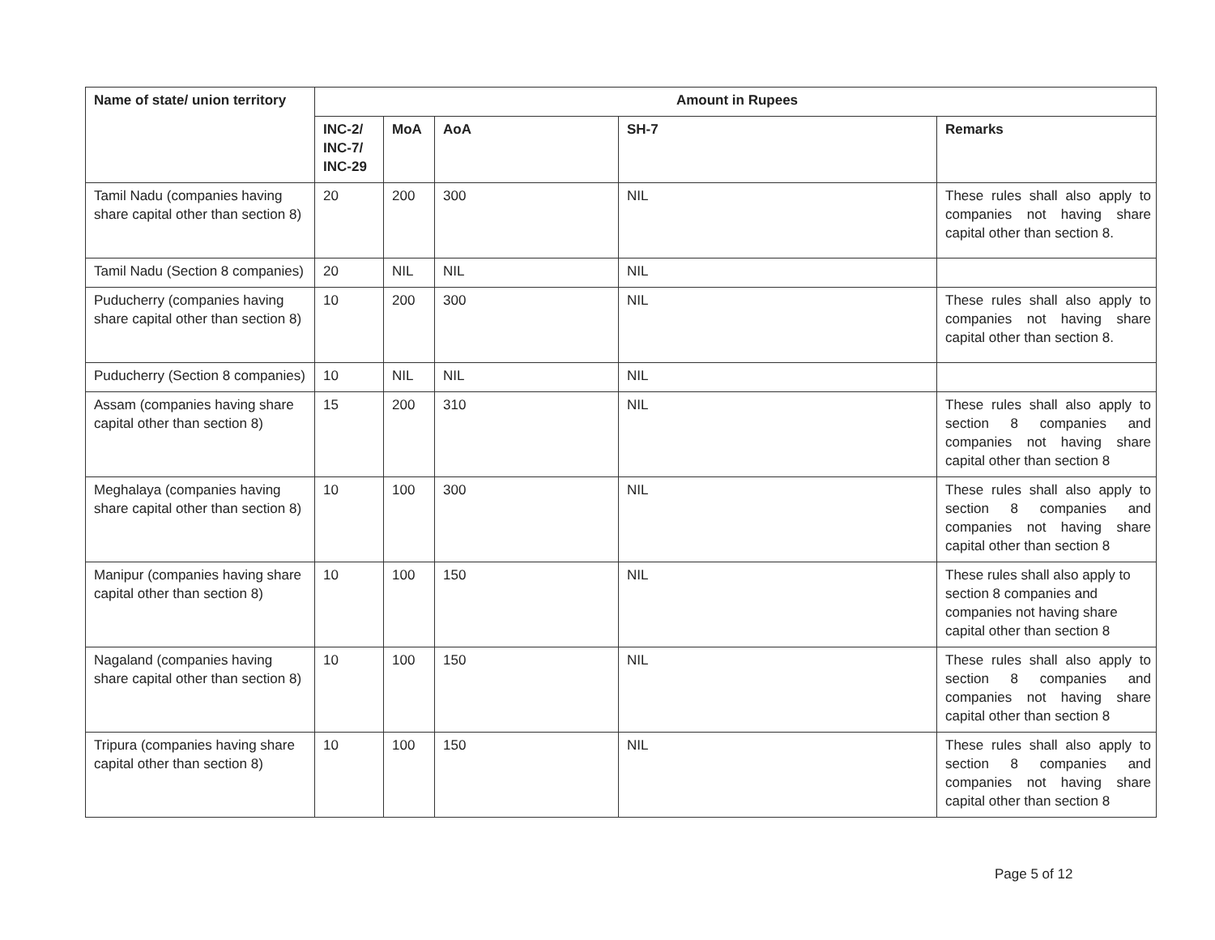| Name of state/ union territory | Amount in Rupees | | | | |
| --- | --- | --- | --- | --- | --- |
| | INC-2/ INC-7/ INC-29 | MoA | AoA | SH-7 | Remarks |
| Tamil Nadu (companies having share capital other than section 8) | 20 | 200 | 300 | NIL | These rules shall also apply to companies not having share capital other than section 8. |
| Tamil Nadu (Section 8 companies) | 20 | NIL | NIL | NIL | |
| Puducherry (companies having share capital other than section 8) | 10 | 200 | 300 | NIL | These rules shall also apply to companies not having share capital other than section 8. |
| Puducherry (Section 8 companies) | 10 | NIL | NIL | NIL | |
| Assam (companies having share capital other than section 8) | 15 | 200 | 310 | NIL | These rules shall also apply to section 8 companies and companies not having share capital other than section 8 |
| Meghalaya (companies having share capital other than section 8) | 10 | 100 | 300 | NIL | These rules shall also apply to section 8 companies and companies not having share capital other than section 8 |
| Manipur (companies having share capital other than section 8) | 10 | 100 | 150 | NIL | These rules shall also apply to section 8 companies and companies not having share capital other than section 8 |
| Nagaland (companies having share capital other than section 8) | 10 | 100 | 150 | NIL | These rules shall also apply to section 8 companies and companies not having share capital other than section 8 |
| Tripura (companies having share capital other than section 8) | 10 | 100 | 150 | NIL | These rules shall also apply to section 8 companies and companies not having share capital other than section 8 |
Page 5 of 12